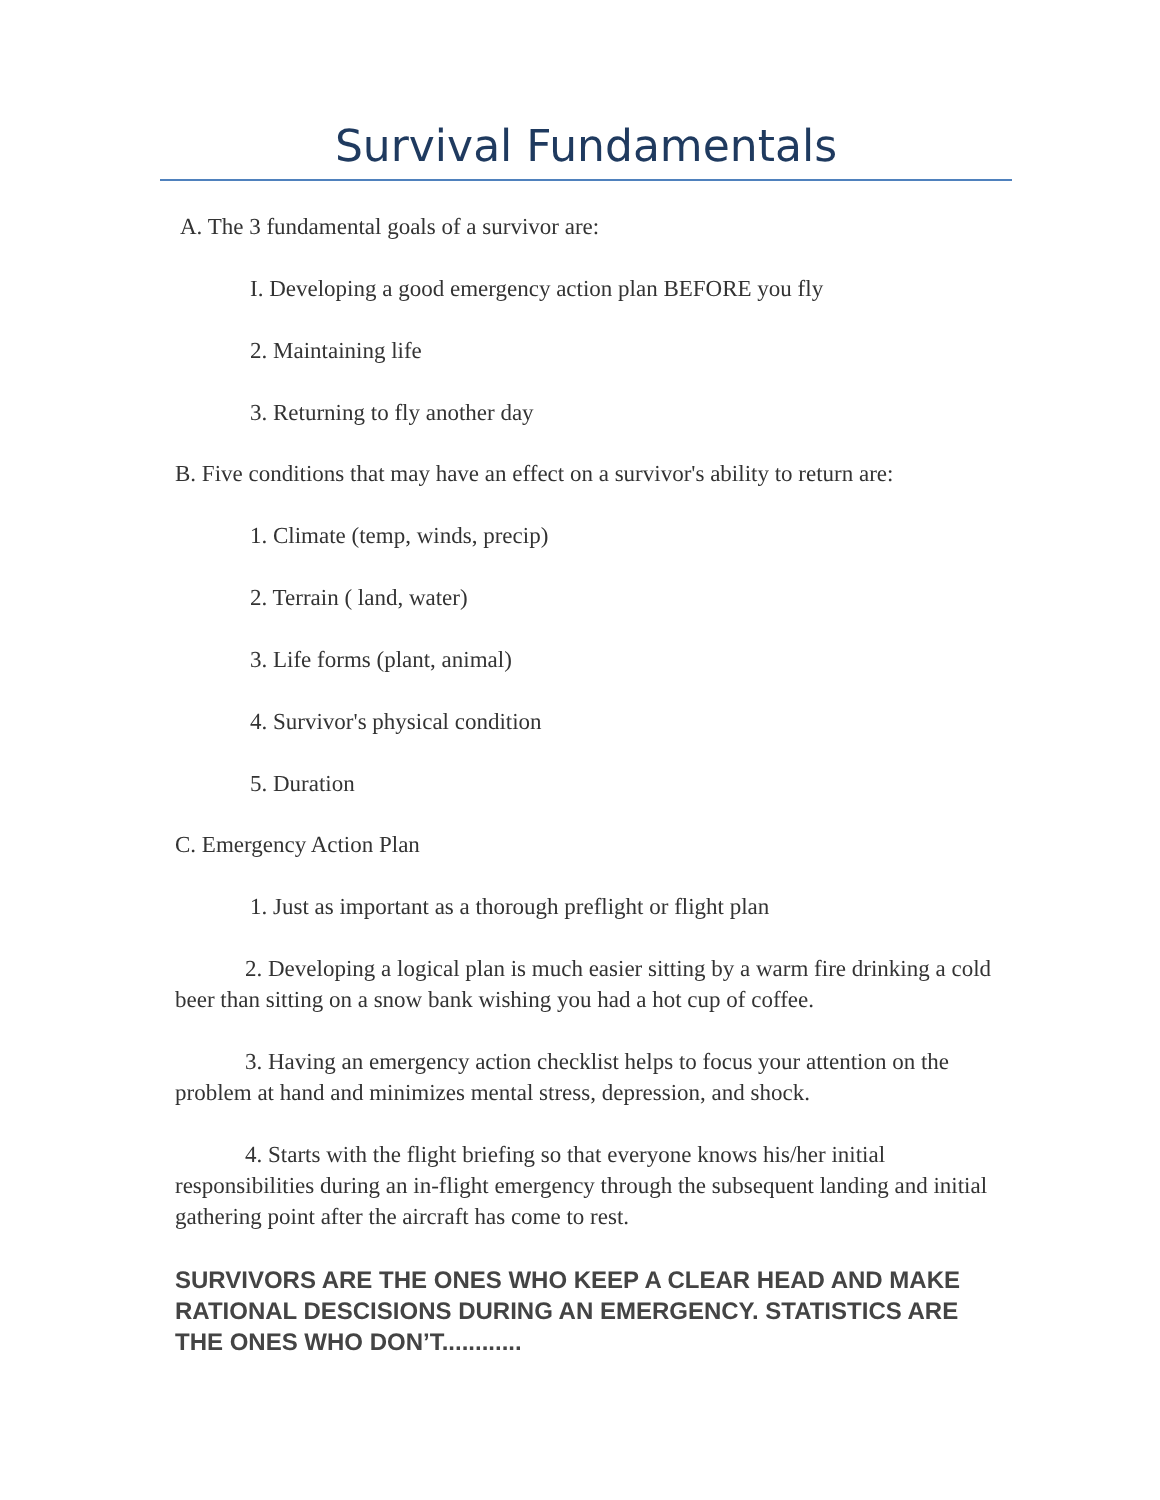Survival Fundamentals
A. The 3 fundamental goals of a survivor are:
I. Developing a good emergency action plan BEFORE you fly
2. Maintaining life
3. Returning to fly another day
B. Five conditions that may have an effect on a survivor's ability to return are:
1. Climate (temp, winds, precip)
2. Terrain ( land, water)
3. Life forms (plant, animal)
4. Survivor's physical condition
5. Duration
C. Emergency Action Plan
1. Just as important as a thorough preflight or flight plan
2. Developing a logical plan is much easier sitting by a warm fire drinking a cold beer than sitting on a snow bank wishing you had a hot cup of coffee.
3. Having an emergency action checklist helps to focus your attention on the problem at hand and minimizes mental stress, depression, and shock.
4. Starts with the flight briefing so that everyone knows his/her initial responsibilities during an in-flight emergency through the subsequent landing and initial gathering point after the aircraft has come to rest.
SURVIVORS ARE THE ONES WHO KEEP A CLEAR HEAD AND MAKE RATIONAL DESCISIONS DURING AN EMERGENCY. STATISTICS ARE THE ONES WHO DON’T............